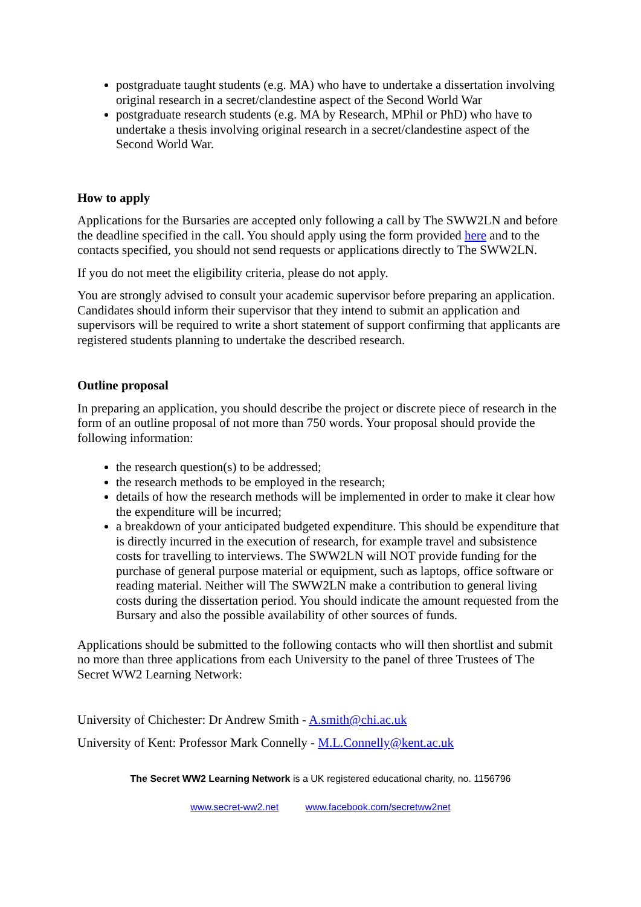postgraduate taught students (e.g. MA) who have to undertake a dissertation involving original research in a secret/clandestine aspect of the Second World War
postgraduate research students (e.g. MA by Research, MPhil or PhD) who have to undertake a thesis involving original research in a secret/clandestine aspect of the Second World War.
How to apply
Applications for the Bursaries are accepted only following a call by The SWW2LN and before the deadline specified in the call. You should apply using the form provided here and to the contacts specified, you should not send requests or applications directly to The SWW2LN.
If you do not meet the eligibility criteria, please do not apply.
You are strongly advised to consult your academic supervisor before preparing an application. Candidates should inform their supervisor that they intend to submit an application and supervisors will be required to write a short statement of support confirming that applicants are registered students planning to undertake the described research.
Outline proposal
In preparing an application, you should describe the project or discrete piece of research in the form of an outline proposal of not more than 750 words. Your proposal should provide the following information:
the research question(s) to be addressed;
the research methods to be employed in the research;
details of how the research methods will be implemented in order to make it clear how the expenditure will be incurred;
a breakdown of your anticipated budgeted expenditure. This should be expenditure that is directly incurred in the execution of research, for example travel and subsistence costs for travelling to interviews. The SWW2LN will NOT provide funding for the purchase of general purpose material or equipment, such as laptops, office software or reading material. Neither will The SWW2LN make a contribution to general living costs during the dissertation period. You should indicate the amount requested from the Bursary and also the possible availability of other sources of funds.
Applications should be submitted to the following contacts who will then shortlist and submit no more than three applications from each University to the panel of three Trustees of The Secret WW2 Learning Network:
University of Chichester: Dr Andrew Smith - A.smith@chi.ac.uk
University of Kent: Professor Mark Connelly - M.L.Connelly@kent.ac.uk
The Secret WW2 Learning Network is a UK registered educational charity, no. 1156796
www.secret-ww2.net www.facebook.com/secretww2net